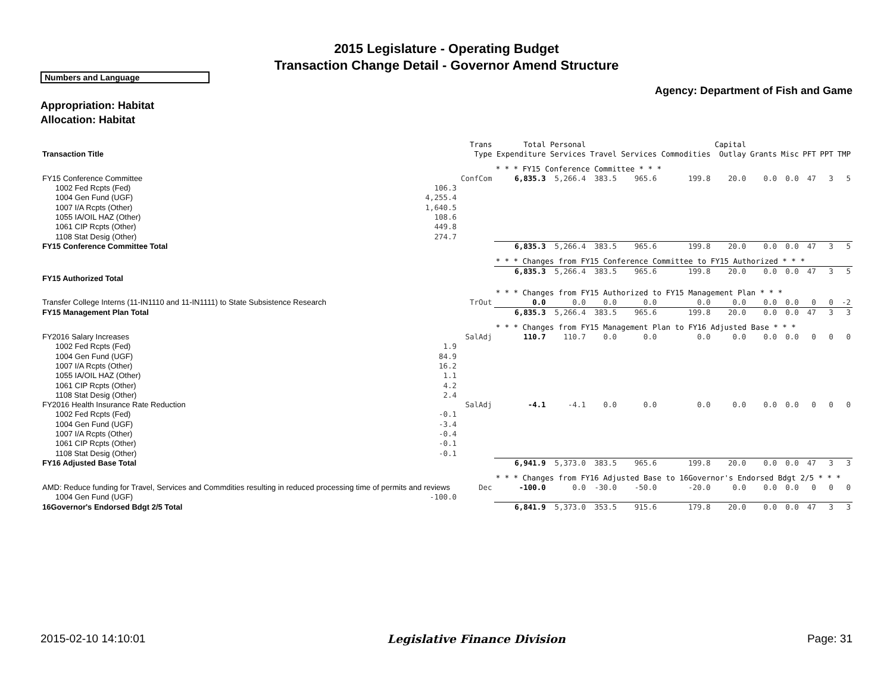2015 Legislature - Operating Budget
Transaction Change Detail - Governor Amend Structure
Numbers and Language
Agency: Department of Fish and Game
Appropriation: Habitat
Allocation: Habitat
| Transaction Title | | Trans Type | Total Expenditure | Personal Services | Travel | Services | Commodities | Capital Outlay | Grants | Misc | PFT | PPT | TMP |
| --- | --- | --- | --- | --- | --- | --- | --- | --- | --- | --- | --- | --- | --- |
| | | | * * * FY15 Conference Committee * * * | | | | | | | | | | |
| FY15 Conference Committee | | ConfCom | 6,835.3 | 5,266.4 | 383.5 | 965.6 | 199.8 | 20.0 | 0.0 | 0.0 | 47 | 3 | 5 |
| 1002 Fed Rcpts (Fed) | 106.3 | | | | | | | | | | | | |
| 1004 Gen Fund (UGF) | 4,255.4 | | | | | | | | | | | | |
| 1007 I/A Rcpts (Other) | 1,640.5 | | | | | | | | | | | | |
| 1055 IA/OIL HAZ (Other) | 108.6 | | | | | | | | | | | | |
| 1061 CIP Rcpts (Other) | 449.8 | | | | | | | | | | | | |
| 1108 Stat Desig (Other) | 274.7 | | | | | | | | | | | | |
| FY15 Conference Committee Total | | | 6,835.3 | 5,266.4 | 383.5 | 965.6 | 199.8 | 20.0 | 0.0 | 0.0 | 47 | 3 | 5 |
| | | | * * * Changes from FY15 Conference Committee to FY15 Authorized * * * | | | | | | | | | | |
| FY15 Authorized Total | | | 6,835.3 | 5,266.4 | 383.5 | 965.6 | 199.8 | 20.0 | 0.0 | 0.0 | 47 | 3 | 5 |
| | | | * * * Changes from FY15 Authorized to FY15 Management Plan * * * | | | | | | | | | | |
| Transfer College Interns (11-IN1110 and 11-IN1111) to State Subsistence Research | | TrOut | 0.0 | 0.0 | 0.0 | 0.0 | 0.0 | 0.0 | 0.0 | 0.0 | 0 | 0 | -2 |
| FY15 Management Plan Total | | | 6,835.3 | 5,266.4 | 383.5 | 965.6 | 199.8 | 20.0 | 0.0 | 0.0 | 47 | 3 | 3 |
| | | | * * * Changes from FY15 Management Plan to FY16 Adjusted Base * * * | | | | | | | | | | |
| FY2016 Salary Increases | | SalAdj | 110.7 | 110.7 | 0.0 | 0.0 | 0.0 | 0.0 | 0.0 | 0.0 | 0 | 0 | 0 |
| 1002 Fed Rcpts (Fed) | 1.9 | | | | | | | | | | | | |
| 1004 Gen Fund (UGF) | 84.9 | | | | | | | | | | | | |
| 1007 I/A Rcpts (Other) | 16.2 | | | | | | | | | | | | |
| 1055 IA/OIL HAZ (Other) | 1.1 | | | | | | | | | | | | |
| 1061 CIP Rcpts (Other) | 4.2 | | | | | | | | | | | | |
| 1108 Stat Desig (Other) | 2.4 | | | | | | | | | | | | |
| FY2016 Health Insurance Rate Reduction | | SalAdj | -4.1 | -4.1 | 0.0 | 0.0 | 0.0 | 0.0 | 0.0 | 0.0 | 0 | 0 | 0 |
| 1002 Fed Rcpts (Fed) | -0.1 | | | | | | | | | | | | |
| 1004 Gen Fund (UGF) | -3.4 | | | | | | | | | | | | |
| 1007 I/A Rcpts (Other) | -0.4 | | | | | | | | | | | | |
| 1061 CIP Rcpts (Other) | -0.1 | | | | | | | | | | | | |
| 1108 Stat Desig (Other) | -0.1 | | | | | | | | | | | | |
| FY16 Adjusted Base Total | | | 6,941.9 | 5,373.0 | 383.5 | 965.6 | 199.8 | 20.0 | 0.0 | 0.0 | 47 | 3 | 3 |
| | | | * * * Changes from FY16 Adjusted Base to 16Governor's Endorsed Bdgt 2/5 * * * | | | | | | | | | | |
| AMD: Reduce funding for Travel, Services and Commdities resulting in reduced processing time of permits and reviews | | Dec | -100.0 | 0.0 | -30.0 | -50.0 | -20.0 | 0.0 | 0.0 | 0.0 | 0 | 0 | 0 |
| 1004 Gen Fund (UGF) | -100.0 | | | | | | | | | | | | |
| 16Governor's Endorsed Bdgt 2/5 Total | | | 6,841.9 | 5,373.0 | 353.5 | 915.6 | 179.8 | 20.0 | 0.0 | 0.0 | 47 | 3 | 3 |
2015-02-10 14:10:01 Legislative Finance Division Page: 31